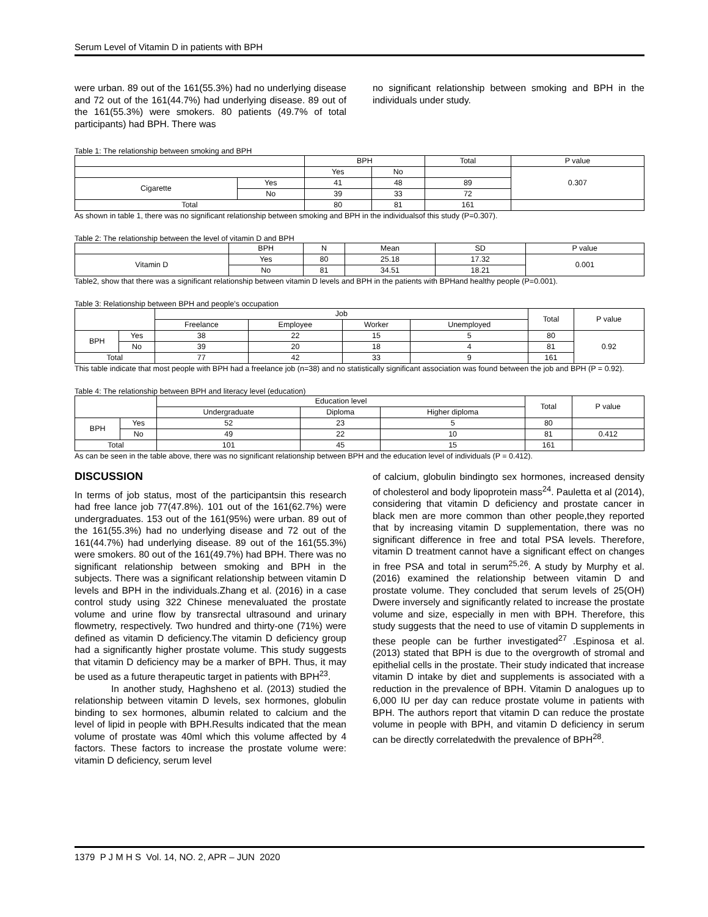Serum Level of Vitamin D in patients with BPH
were urban. 89 out of the 161(55.3%) had no underlying disease and 72 out of the 161(44.7%) had underlying disease. 89 out of the 161(55.3%) were smokers. 80 patients (49.7% of total participants) had BPH. There was
no significant relationship between smoking and BPH in the individuals under study.
Table 1: The relationship between smoking and BPH
| | | BPH | | Total | P value |
| --- | --- | --- | --- | --- | --- |
| | | Yes | No | | 0.307 |
| Cigarette | Yes | 41 | 48 | 89 | |
| | No | 39 | 33 | 72 | |
| Total | | 80 | 81 | 161 | |
As shown in table 1, there was no significant relationship between smoking and BPH in the individualsof this study (P=0.307).
Table 2: The relationship between the level of vitamin D and BPH
| | BPH | N | Mean | SD | P value |
| --- | --- | --- | --- | --- | --- |
| Vitamin D | Yes | 80 | 25.18 | 17.32 | 0.001 |
| | No | 81 | 34.51 | 18.21 | |
Table2, show that there was a significant relationship between vitamin D levels and BPH in the patients with BPHand healthy people (P=0.001).
Table 3: Relationship between BPH and people's occupation
| | | Job | | | | Total | P value |
| --- | --- | --- | --- | --- | --- | --- | --- |
| | | Freelance | Employee | Worker | Unemployed | | |
| BPH | Yes | 38 | 22 | 15 | 5 | 80 | 0.92 |
| | No | 39 | 20 | 18 | 4 | 81 | |
| Total | | 77 | 42 | 33 | 9 | 161 | |
This table indicate that most people with BPH had a freelance job (n=38) and no statistically significant association was found between the job and BPH (P = 0.92).
Table 4: The relationship between BPH and literacy level (education)
| | | Education level | | | Total | P value |
| --- | --- | --- | --- | --- | --- | --- |
| | | Undergraduate | Diploma | Higher diploma | | |
| BPH | Yes | 52 | 23 | 5 | 80 | |
| | No | 49 | 22 | 10 | 81 | 0.412 |
| Total | | 101 | 45 | 15 | 161 | |
As can be seen in the table above, there was no significant relationship between BPH and the education level of individuals (P = 0.412).
DISCUSSION
In terms of job status, most of the participantsin this research had free lance job 77(47.8%). 101 out of the 161(62.7%) were undergraduates. 153 out of the 161(95%) were urban. 89 out of the 161(55.3%) had no underlying disease and 72 out of the 161(44.7%) had underlying disease. 89 out of the 161(55.3%) were smokers. 80 out of the 161(49.7%) had BPH. There was no significant relationship between smoking and BPH in the subjects. There was a significant relationship between vitamin D levels and BPH in the individuals.Zhang et al. (2016) in a case control study using 322 Chinese menevaluated the prostate volume and urine flow by transrectal ultrasound and urinary flowmetry, respectively. Two hundred and thirty-one (71%) were defined as vitamin D deficiency.The vitamin D deficiency group had a significantly higher prostate volume. This study suggests that vitamin D deficiency may be a marker of BPH. Thus, it may be used as a future therapeutic target in patients with BPH<sup>23</sup>.
In another study, Haghsheno et al. (2013) studied the relationship between vitamin D levels, sex hormones, globulin binding to sex hormones, albumin related to calcium and the level of lipid in people with BPH.Results indicated that the mean volume of prostate was 40ml which this volume affected by 4 factors. These factors to increase the prostate volume were: vitamin D deficiency, serum level
of calcium, globulin bindingto sex hormones, increased density of cholesterol and body lipoprotein mass<sup>24</sup>. Pauletta et al (2014), considering that vitamin D deficiency and prostate cancer in black men are more common than other people,they reported that by increasing vitamin D supplementation, there was no significant difference in free and total PSA levels. Therefore, vitamin D treatment cannot have a significant effect on changes in free PSA and total in serum<sup>25,26</sup>. A study by Murphy et al. (2016) examined the relationship between vitamin D and prostate volume. They concluded that serum levels of 25(OH) Dwere inversely and significantly related to increase the prostate volume and size, especially in men with BPH. Therefore, this study suggests that the need to use of vitamin D supplements in these people can be further investigated<sup>27</sup> .Espinosa et al. (2013) stated that BPH is due to the overgrowth of stromal and epithelial cells in the prostate. Their study indicated that increase vitamin D intake by diet and supplements is associated with a reduction in the prevalence of BPH. Vitamin D analogues up to 6,000 IU per day can reduce prostate volume in patients with BPH. The authors report that vitamin D can reduce the prostate volume in people with BPH, and vitamin D deficiency in serum can be directly correlatedwith the prevalence of BPH<sup>28</sup>.
1379 P J M H S Vol. 14, NO. 2, APR – JUN 2020